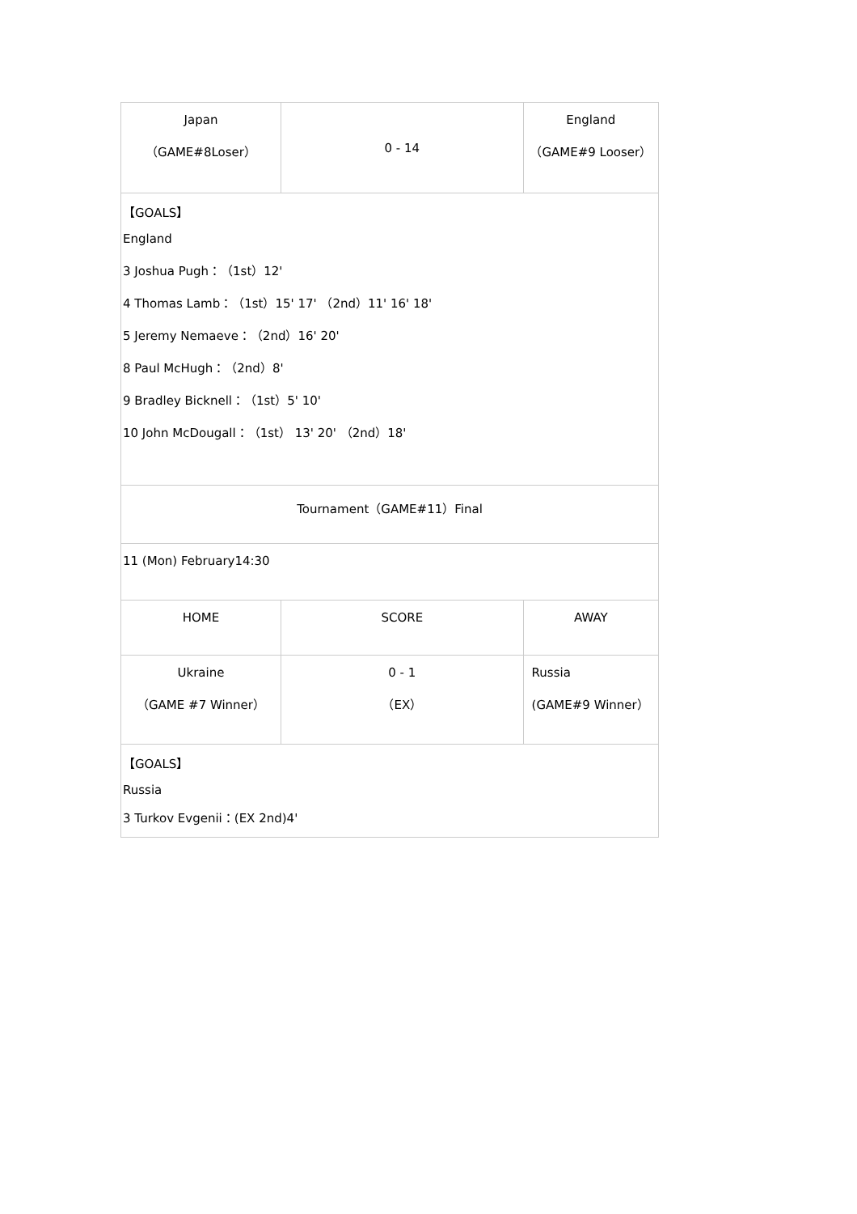| Japan （GAME#8Loser） | 0 - 14 | England （GAME#9 Looser） |
| 【GOALS】 England 3 Joshua Pugh：（1st）12' 4 Thomas Lamb：（1st）15' 17' （2nd）11' 16' 18' 5 Jeremy Nemaeve：（2nd）16' 20' 8 Paul McHugh：（2nd）8' 9 Bradley Bicknell：（1st）5' 10' 10 John McDougall：（1st） 13' 20' （2nd）18' | | |
| Tournament（GAME#11）Final | | |
| 11 (Mon) February14:30 | | |
| HOME | SCORE | AWAY |
| Ukraine （GAME #7 Winner） | 0 - 1 （EX） | Russia (GAME#9 Winner） |
| 【GOALS】 Russia 3 Turkov Evgenii：(EX 2nd)4' | | |